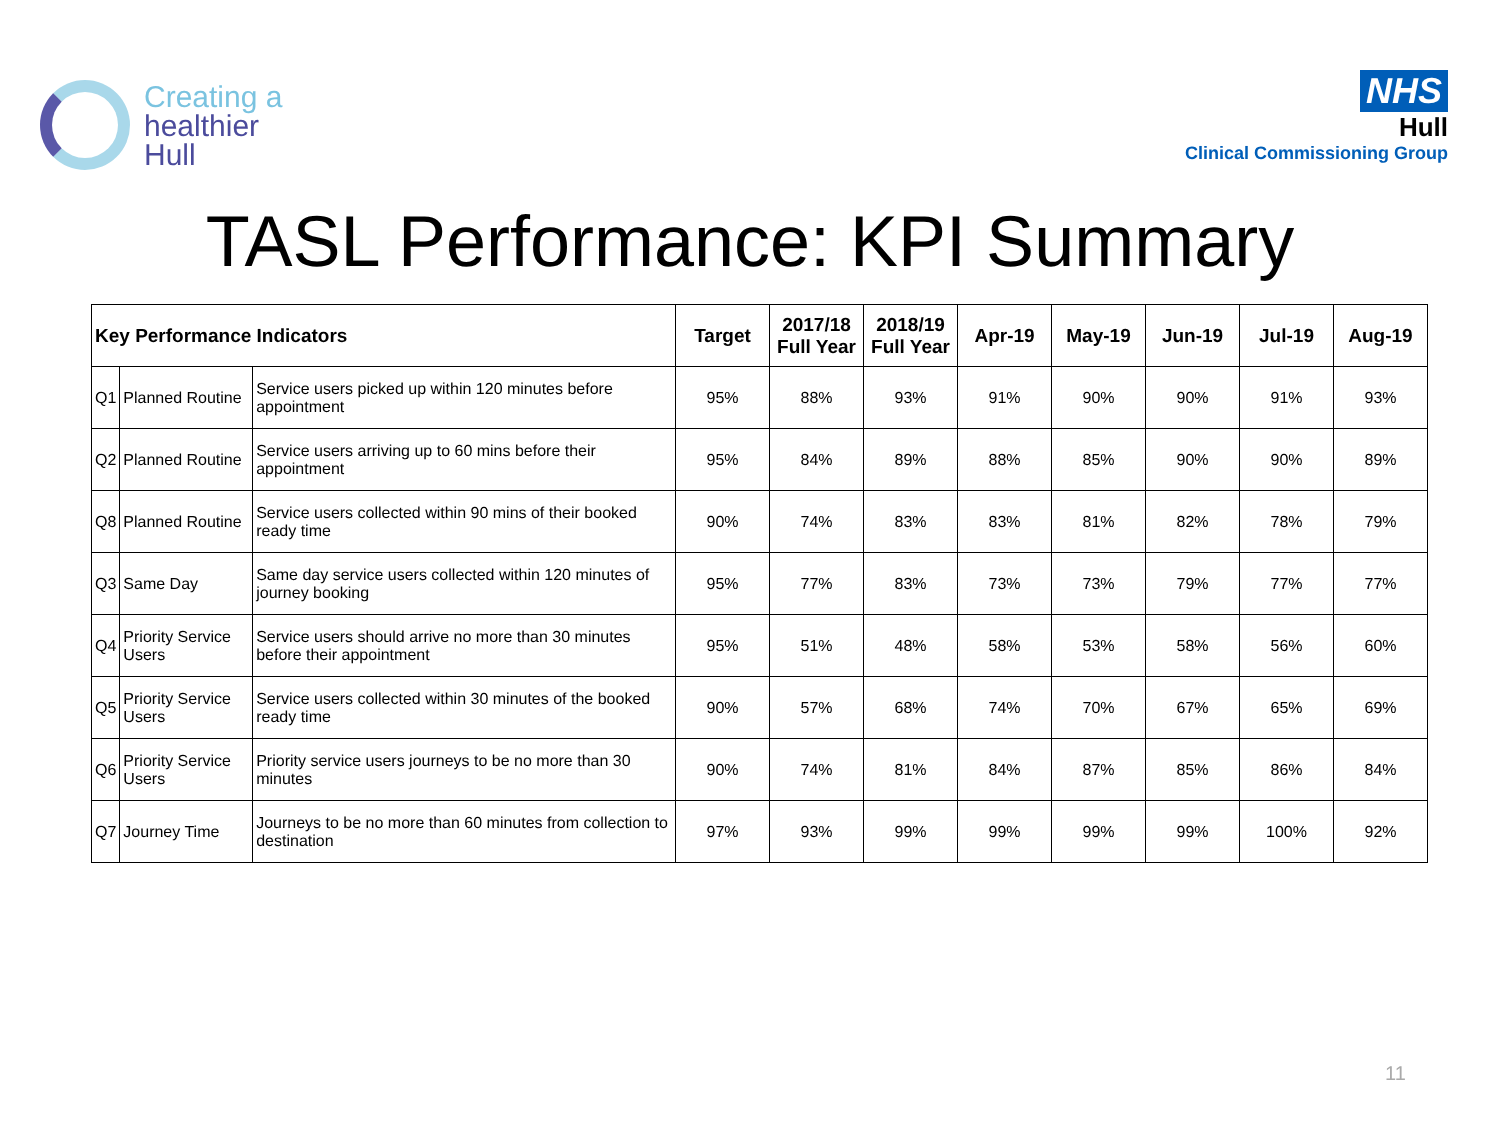Creating a
healthier
Hull
NHS
Hull
Clinical Commissioning Group
TASL Performance: KPI Summary
| Key Performance Indicators | | | Target | 2017/18 Full Year | 2018/19 Full Year | Apr-19 | May-19 | Jun-19 | Jul-19 | Aug-19 |
| --- | --- | --- | --- | --- | --- | --- | --- | --- | --- | --- |
| Q1 | Planned Routine | Service users picked up within 120 minutes before appointment | 95% | 88% | 93% | 91% | 90% | 90% | 91% | 93% |
| Q2 | Planned Routine | Service users arriving up to 60 mins before their appointment | 95% | 84% | 89% | 88% | 85% | 90% | 90% | 89% |
| Q8 | Planned Routine | Service users collected within 90 mins of their booked ready time | 90% | 74% | 83% | 83% | 81% | 82% | 78% | 79% |
| Q3 | Same Day | Same day service users collected within 120 minutes of journey booking | 95% | 77% | 83% | 73% | 73% | 79% | 77% | 77% |
| Q4 | Priority Service Users | Service users should arrive no more than 30 minutes before their appointment | 95% | 51% | 48% | 58% | 53% | 58% | 56% | 60% |
| Q5 | Priority Service Users | Service users collected within 30 minutes of the booked ready time | 90% | 57% | 68% | 74% | 70% | 67% | 65% | 69% |
| Q6 | Priority Service Users | Priority service users journeys to be no more than 30 minutes | 90% | 74% | 81% | 84% | 87% | 85% | 86% | 84% |
| Q7 | Journey Time | Journeys to be no more than 60 minutes from collection to destination | 97% | 93% | 99% | 99% | 99% | 99% | 100% | 92% |
11